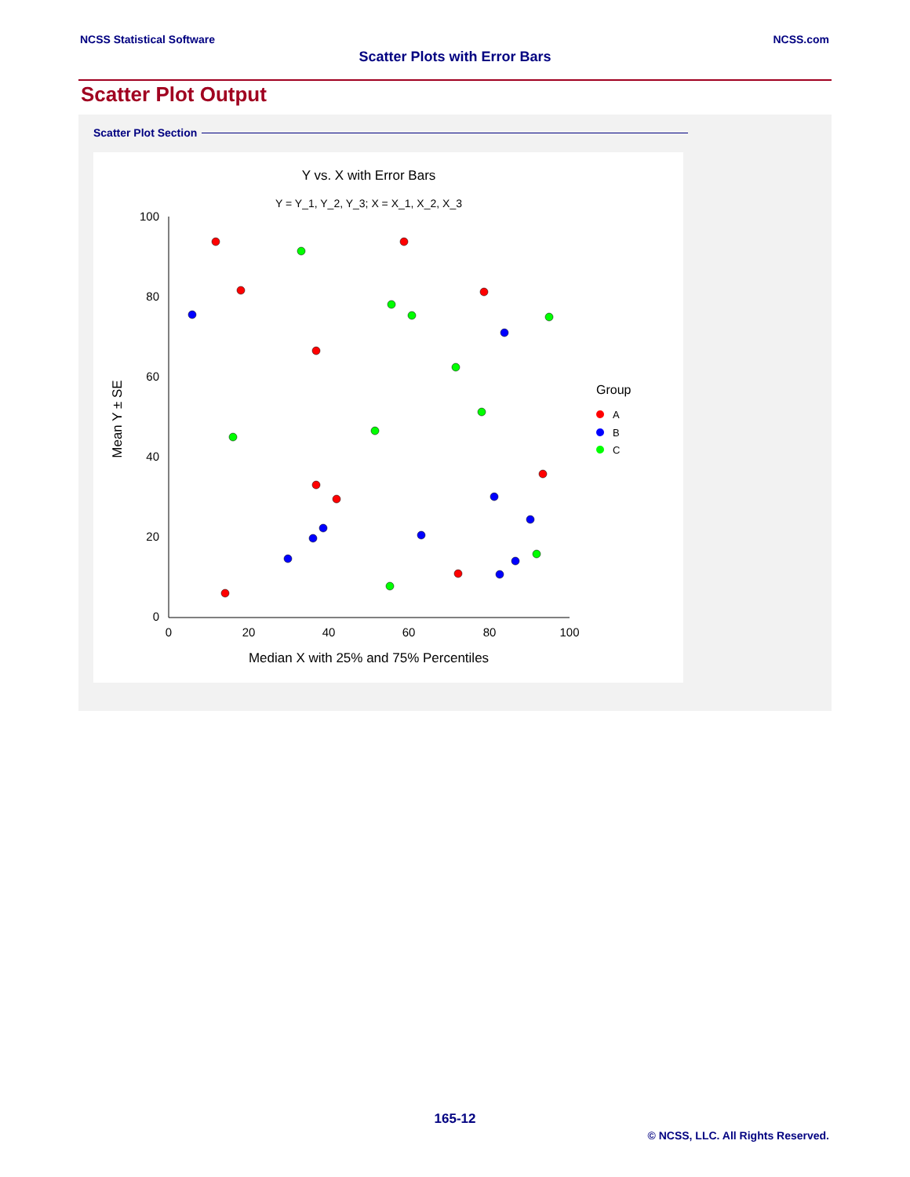NCSS Statistical Software NCSS.com
Scatter Plots with Error Bars
Scatter Plot Output
Scatter Plot Section
Y vs. X with Error Bars
Y = Y_1, Y_2, Y_3; X = X_1, X_2, X_3
100
80
60
40
20
0
0
20
40
60
80
100
Median X with 25% and 75% Percentiles
Mean Y ± SE
Group
A
B
C
165-12
© NCSS, LLC. All Rights Reserved.